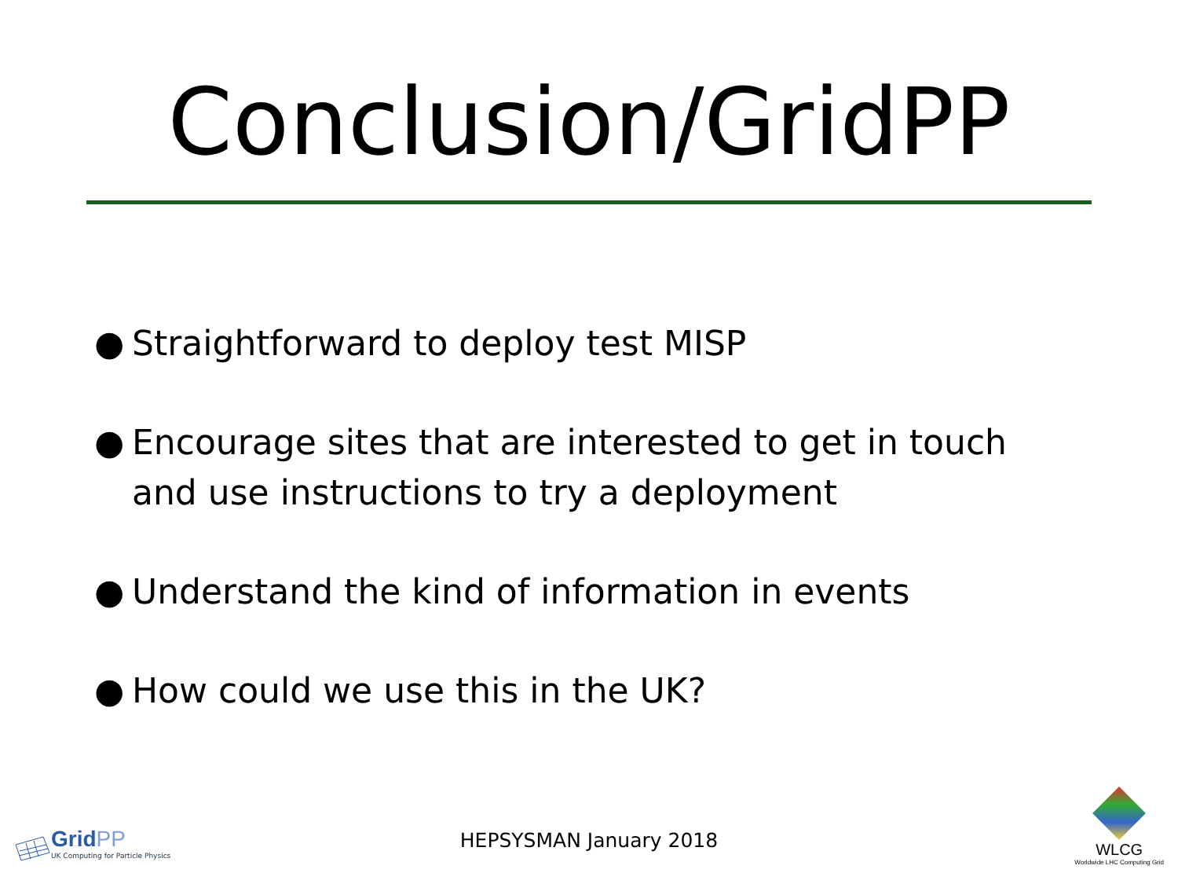Conclusion/GridPP
● Straightforward to deploy test MISP
● Encourage sites that are interested to get in touch and use instructions to try a deployment
● Understand the kind of information in events
● How could we use this in the UK?
Grid PP
UK Computing for Particle Physics
HEPSYSMAN January 2018
WLCG
Worldwide LHC Computing Grid